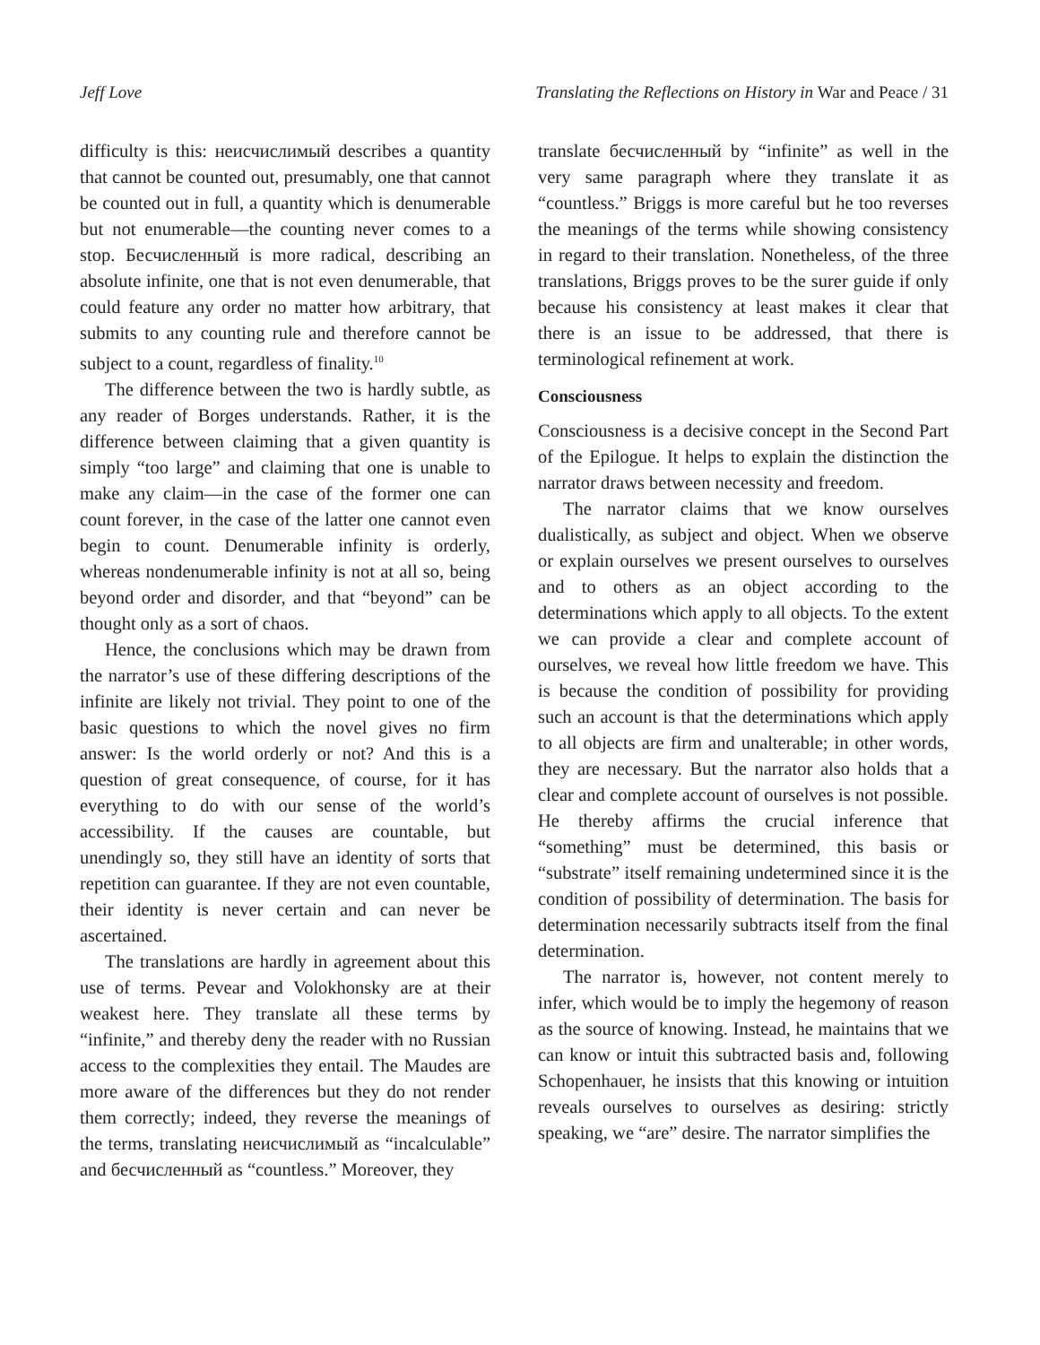Jeff Love Translating the Reflections on History in War and Peace / 31
difficulty is this: неисчислимый describes a quantity that cannot be counted out, presumably, one that cannot be counted out in full, a quantity which is denumerable but not enumerable—the counting never comes to a stop. Бесчисленный is more radical, describing an absolute infinite, one that is not even denumerable, that could feature any order no matter how arbitrary, that submits to any counting rule and therefore cannot be subject to a count, regardless of finality.<sup>10</sup>
The difference between the two is hardly subtle, as any reader of Borges understands. Rather, it is the difference between claiming that a given quantity is simply “too large” and claiming that one is unable to make any claim—in the case of the former one can count forever, in the case of the latter one cannot even begin to count. Denumerable infinity is orderly, whereas nondenumerable infinity is not at all so, being beyond order and disorder, and that “beyond” can be thought only as a sort of chaos.
Hence, the conclusions which may be drawn from the narrator’s use of these differing descriptions of the infinite are likely not trivial. They point to one of the basic questions to which the novel gives no firm answer: Is the world orderly or not? And this is a question of great consequence, of course, for it has everything to do with our sense of the world’s accessibility. If the causes are countable, but unendingly so, they still have an identity of sorts that repetition can guarantee. If they are not even countable, their identity is never certain and can never be ascertained.
The translations are hardly in agreement about this use of terms. Pevear and Volokhonsky are at their weakest here. They translate all these terms by “infinite,” and thereby deny the reader with no Russian access to the complexities they entail. The Maudes are more aware of the differences but they do not render them correctly; indeed, they reverse the meanings of the terms, translating неисчислимый as “incalculable” and бесчисленный as “countless.” Moreover, they
translate бесчисленный by “infinite” as well in the very same paragraph where they translate it as “countless.” Briggs is more careful but he too reverses the meanings of the terms while showing consistency in regard to their translation. Nonetheless, of the three translations, Briggs proves to be the surer guide if only because his consistency at least makes it clear that there is an issue to be addressed, that there is terminological refinement at work.
Consciousness
Consciousness is a decisive concept in the Second Part of the Epilogue. It helps to explain the distinction the narrator draws between necessity and freedom.
The narrator claims that we know ourselves dualistically, as subject and object. When we observe or explain ourselves we present ourselves to ourselves and to others as an object according to the determinations which apply to all objects. To the extent we can provide a clear and complete account of ourselves, we reveal how little freedom we have. This is because the condition of possibility for providing such an account is that the determinations which apply to all objects are firm and unalterable; in other words, they are necessary. But the narrator also holds that a clear and complete account of ourselves is not possible. He thereby affirms the crucial inference that “something” must be determined, this basis or “substrate” itself remaining undetermined since it is the condition of possibility of determination. The basis for determination necessarily subtracts itself from the final determination.
The narrator is, however, not content merely to infer, which would be to imply the hegemony of reason as the source of knowing. Instead, he maintains that we can know or intuit this subtracted basis and, following Schopenhauer, he insists that this knowing or intuition reveals ourselves to ourselves as desiring: strictly speaking, we “are” desire. The narrator simplifies the